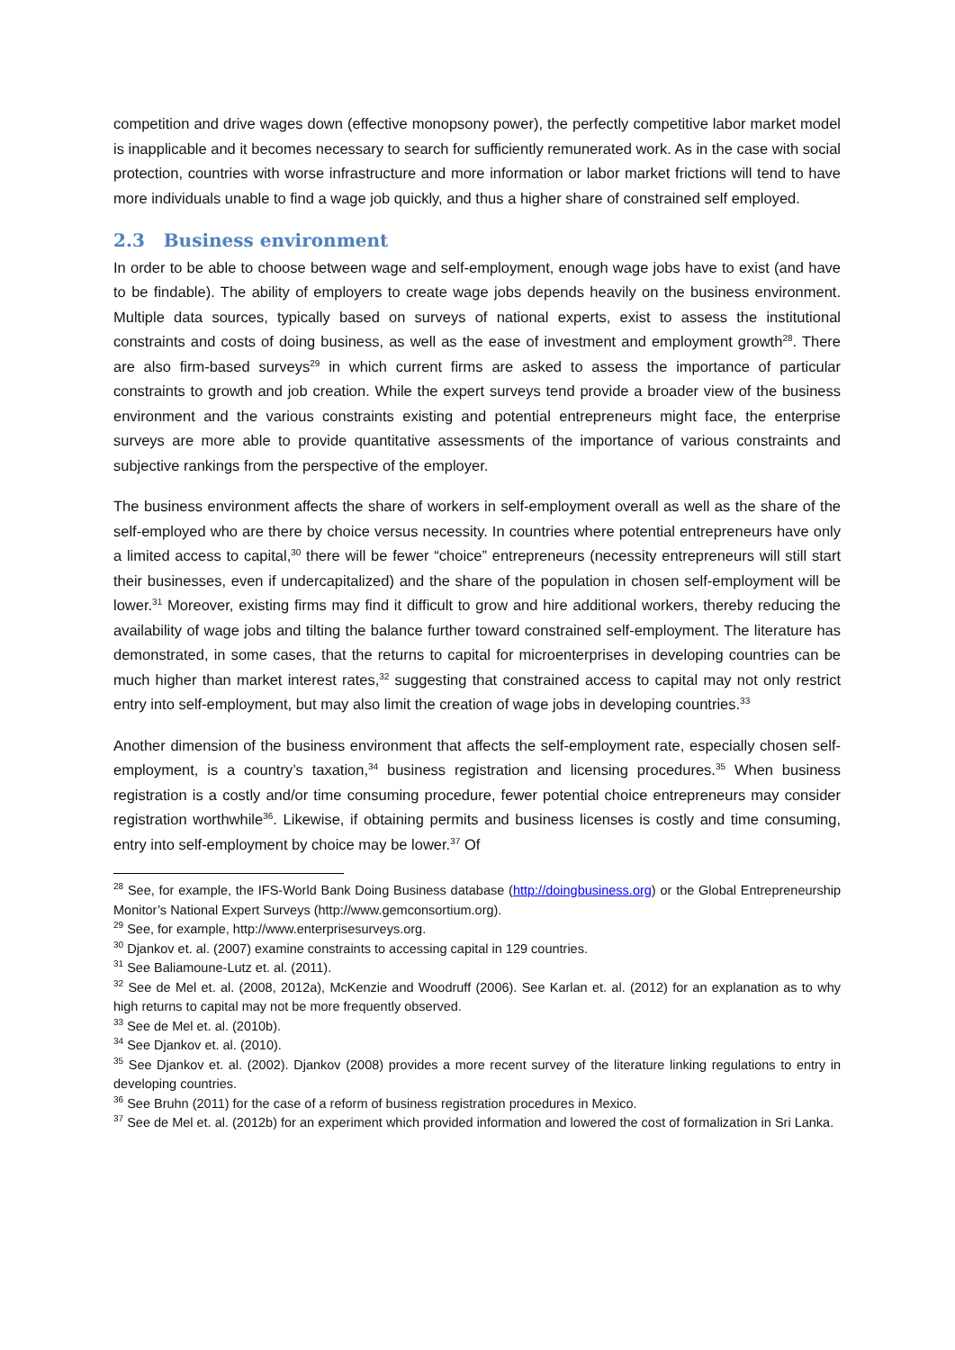competition and drive wages down (effective monopsony power), the perfectly competitive labor market model is inapplicable and it becomes necessary to search for sufficiently remunerated work. As in the case with social protection, countries with worse infrastructure and more information or labor market frictions will tend to have more individuals unable to find a wage job quickly, and thus a higher share of constrained self employed.
2.3 Business environment
In order to be able to choose between wage and self-employment, enough wage jobs have to exist (and have to be findable). The ability of employers to create wage jobs depends heavily on the business environment. Multiple data sources, typically based on surveys of national experts, exist to assess the institutional constraints and costs of doing business, as well as the ease of investment and employment growth<sup>28</sup>. There are also firm-based surveys<sup>29</sup> in which current firms are asked to assess the importance of particular constraints to growth and job creation. While the expert surveys tend provide a broader view of the business environment and the various constraints existing and potential entrepreneurs might face, the enterprise surveys are more able to provide quantitative assessments of the importance of various constraints and subjective rankings from the perspective of the employer.
The business environment affects the share of workers in self-employment overall as well as the share of the self-employed who are there by choice versus necessity. In countries where potential entrepreneurs have only a limited access to capital,<sup>30</sup> there will be fewer “choice” entrepreneurs (necessity entrepreneurs will still start their businesses, even if undercapitalized) and the share of the population in chosen self-employment will be lower.<sup>31</sup> Moreover, existing firms may find it difficult to grow and hire additional workers, thereby reducing the availability of wage jobs and tilting the balance further toward constrained self-employment. The literature has demonstrated, in some cases, that the returns to capital for microenterprises in developing countries can be much higher than market interest rates,<sup>32</sup> suggesting that constrained access to capital may not only restrict entry into self-employment, but may also limit the creation of wage jobs in developing countries.<sup>33</sup>
Another dimension of the business environment that affects the self-employment rate, especially chosen self-employment, is a country’s taxation,<sup>34</sup> business registration and licensing procedures.<sup>35</sup> When business registration is a costly and/or time consuming procedure, fewer potential choice entrepreneurs may consider registration worthwhile<sup>36</sup>. Likewise, if obtaining permits and business licenses is costly and time consuming, entry into self-employment by choice may be lower.<sup>37</sup> Of
<sup>28</sup> See, for example, the IFS-World Bank Doing Business database (http://doingbusiness.org) or the Global Entrepreneurship Monitor’s National Expert Surveys (http://www.gemconsortium.org).
<sup>29</sup> See, for example, http://www.enterprisesurveys.org.
<sup>30</sup> Djankov et. al. (2007) examine constraints to accessing capital in 129 countries.
<sup>31</sup> See Baliamoune-Lutz et. al. (2011).
<sup>32</sup> See de Mel et. al. (2008, 2012a), McKenzie and Woodruff (2006). See Karlan et. al. (2012) for an explanation as to why high returns to capital may not be more frequently observed.
<sup>33</sup> See de Mel et. al. (2010b).
<sup>34</sup> See Djankov et. al. (2010).
<sup>35</sup> See Djankov et. al. (2002). Djankov (2008) provides a more recent survey of the literature linking regulations to entry in developing countries.
<sup>36</sup> See Bruhn (2011) for the case of a reform of business registration procedures in Mexico.
<sup>37</sup> See de Mel et. al. (2012b) for an experiment which provided information and lowered the cost of formalization in Sri Lanka.